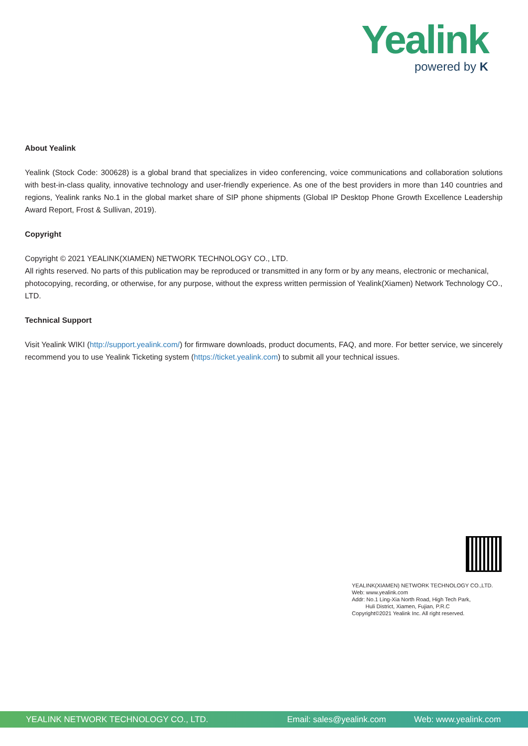Yealink
powered by K
About Yealink
Yealink (Stock Code: 300628) is a global brand that specializes in video conferencing, voice communications and collaboration solutions with best-in-class quality, innovative technology and user-friendly experience. As one of the best providers in more than 140 countries and regions, Yealink ranks No.1 in the global market share of SIP phone shipments (Global IP Desktop Phone Growth Excellence Leadership Award Report, Frost & Sullivan, 2019).
Copyright
Copyright © 2021 YEALINK(XIAMEN) NETWORK TECHNOLOGY CO., LTD.
All rights reserved. No parts of this publication may be reproduced or transmitted in any form or by any means, electronic or mechanical, photocopying, recording, or otherwise, for any purpose, without the express written permission of Yealink(Xiamen) Network Technology CO., LTD.
Technical Support
Visit Yealink WIKI (http://support.yealink.com/) for firmware downloads, product documents, FAQ, and more. For better service, we sincerely recommend you to use Yealink Ticketing system (https://ticket.yealink.com) to submit all your technical issues.
YEALINK(XIAMEN) NETWORK TECHNOLOGY CO.,LTD.
Web: www.yealink.com
Addr: No.1 Ling-Xia North Road, High Tech Park,
Huli District, Xiamen, Fujian, P.R.C
Copyright©2021 Yealink Inc. All right reserved.
YEALINK NETWORK TECHNOLOGY CO., LTD. Email: sales@yealink.com Web: www.yealink.com